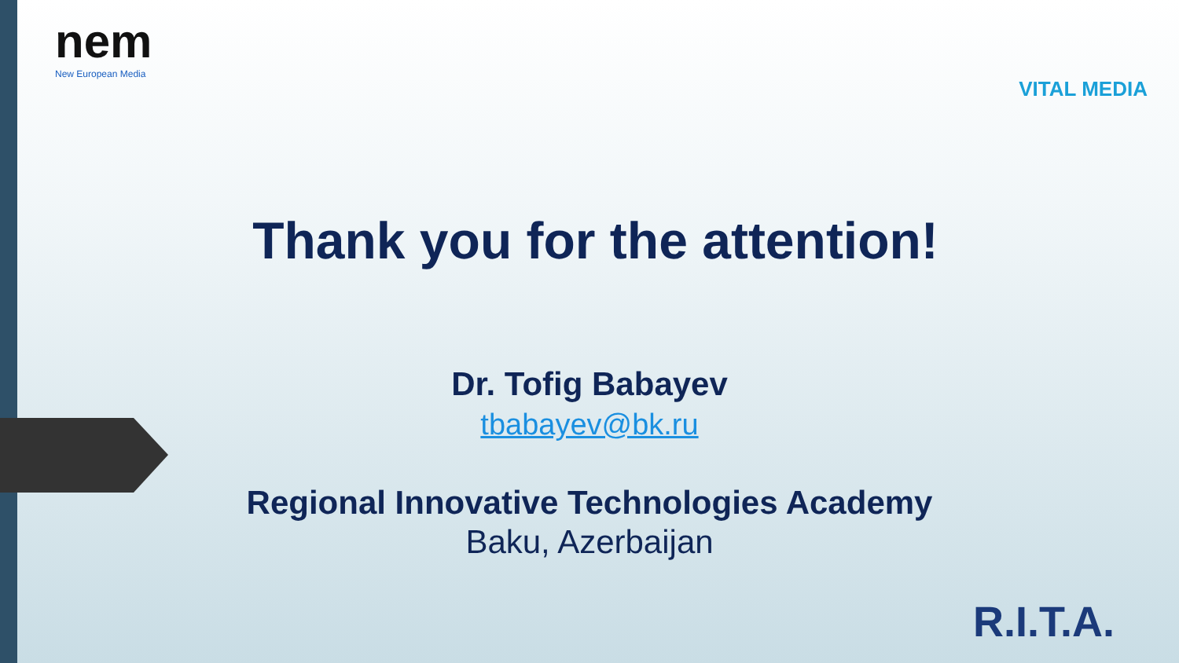nem
New European Media
VITAL MEDIA
Thank you for the attention!
Dr. Tofig Babayev
tbabayev@bk.ru
Regional Innovative Technologies Academy
Baku, Azerbaijan
R.I.T.A.